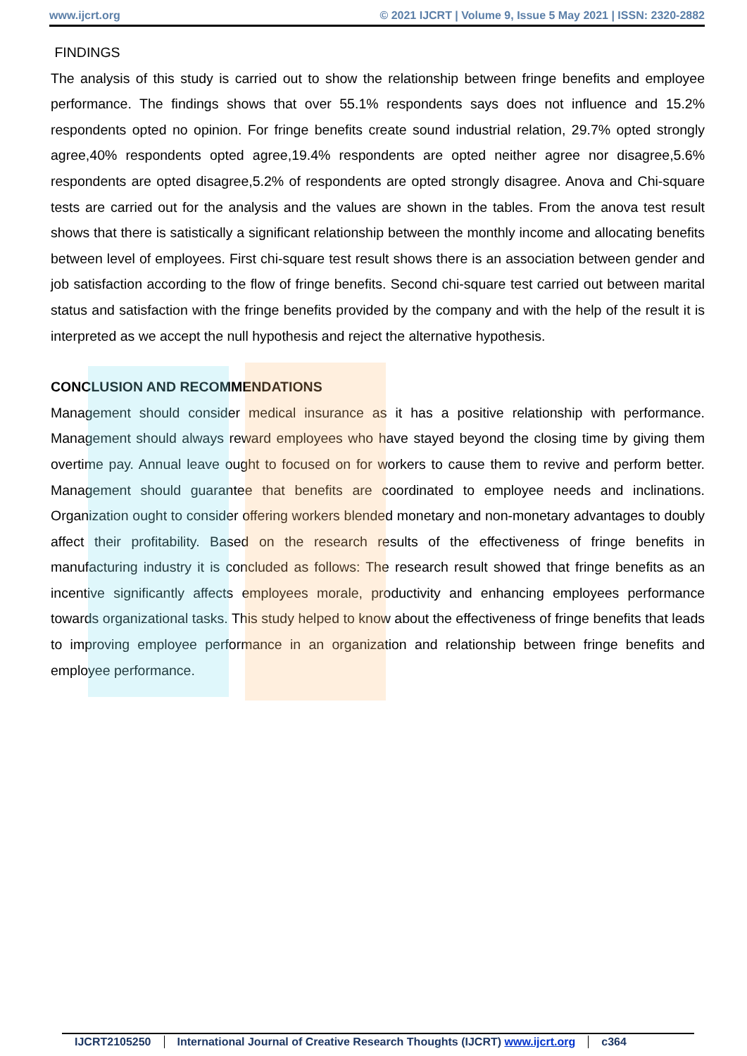www.ijcrt.org © 2021 IJCRT | Volume 9, Issue 5 May 2021 | ISSN: 2320-2882
FINDINGS
The analysis of this study is carried out to show the relationship between fringe benefits and employee performance. The findings shows that over 55.1% respondents says does not influence and 15.2% respondents opted no opinion. For fringe benefits create sound industrial relation, 29.7% opted strongly agree,40% respondents opted agree,19.4% respondents are opted neither agree nor disagree,5.6% respondents are opted disagree,5.2% of respondents are opted strongly disagree. Anova and Chi-square tests are carried out for the analysis and the values are shown in the tables. From the anova test result shows that there is satistically a significant relationship between the monthly income and allocating benefits between level of employees. First chi-square test result shows there is an association between gender and job satisfaction according to the flow of fringe benefits. Second chi-square test carried out between marital status and satisfaction with the fringe benefits provided by the company and with the help of the result it is interpreted as we accept the null hypothesis and reject the alternative hypothesis.
CONCLUSION AND RECOMMENDATIONS
Management should consider medical insurance as it has a positive relationship with performance. Management should always reward employees who have stayed beyond the closing time by giving them overtime pay. Annual leave ought to focused on for workers to cause them to revive and perform better. Management should guarantee that benefits are coordinated to employee needs and inclinations. Organization ought to consider offering workers blended monetary and non-monetary advantages to doubly affect their profitability. Based on the research results of the effectiveness of fringe benefits in manufacturing industry it is concluded as follows: The research result showed that fringe benefits as an incentive significantly affects employees morale, productivity and enhancing employees performance towards organizational tasks. This study helped to know about the effectiveness of fringe benefits that leads to improving employee performance in an organization and relationship between fringe benefits and employee performance.
IJCRT2105250 International Journal of Creative Research Thoughts (IJCRT) www.ijcrt.org c364